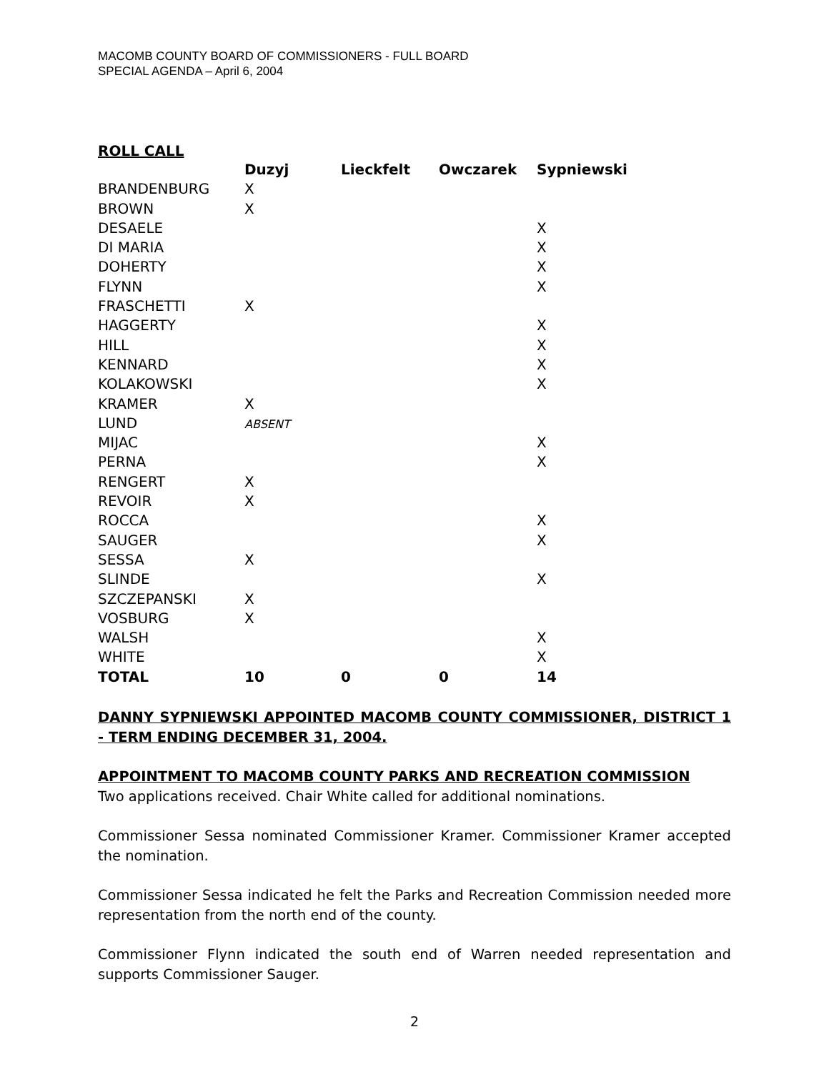MACOMB COUNTY BOARD OF COMMISSIONERS - FULL BOARD
SPECIAL AGENDA – April 6, 2004
ROLL CALL
| | Duzyj | Lieckfelt | Owczarek | Sypniewski |
| --- | --- | --- | --- | --- |
| BRANDENBURG | X | | | |
| BROWN | X | | | |
| DESAELE | | | | X |
| DI MARIA | | | | X |
| DOHERTY | | | | X |
| FLYNN | | | | X |
| FRASCHETTI | X | | | |
| HAGGERTY | | | | X |
| HILL | | | | X |
| KENNARD | | | | X |
| KOLAKOWSKI | | | | X |
| KRAMER | X | | | |
| LUND | ABSENT | | | |
| MIJAC | | | | X |
| PERNA | | | | X |
| RENGERT | X | | | |
| REVOIR | X | | | |
| ROCCA | | | | X |
| SAUGER | | | | X |
| SESSA | X | | | |
| SLINDE | | | | X |
| SZCZEPANSKI | X | | | |
| VOSBURG | X | | | |
| WALSH | | | | X |
| WHITE | | | | X |
| TOTAL | 10 | 0 | 0 | 14 |
DANNY SYPNIEWSKI APPOINTED MACOMB COUNTY COMMISSIONER, DISTRICT 1 - TERM ENDING DECEMBER 31, 2004.
APPOINTMENT TO MACOMB COUNTY PARKS AND RECREATION COMMISSION
Two applications received. Chair White called for additional nominations.
Commissioner Sessa nominated Commissioner Kramer. Commissioner Kramer accepted the nomination.
Commissioner Sessa indicated he felt the Parks and Recreation Commission needed more representation from the north end of the county.
Commissioner Flynn indicated the south end of Warren needed representation and supports Commissioner Sauger.
2